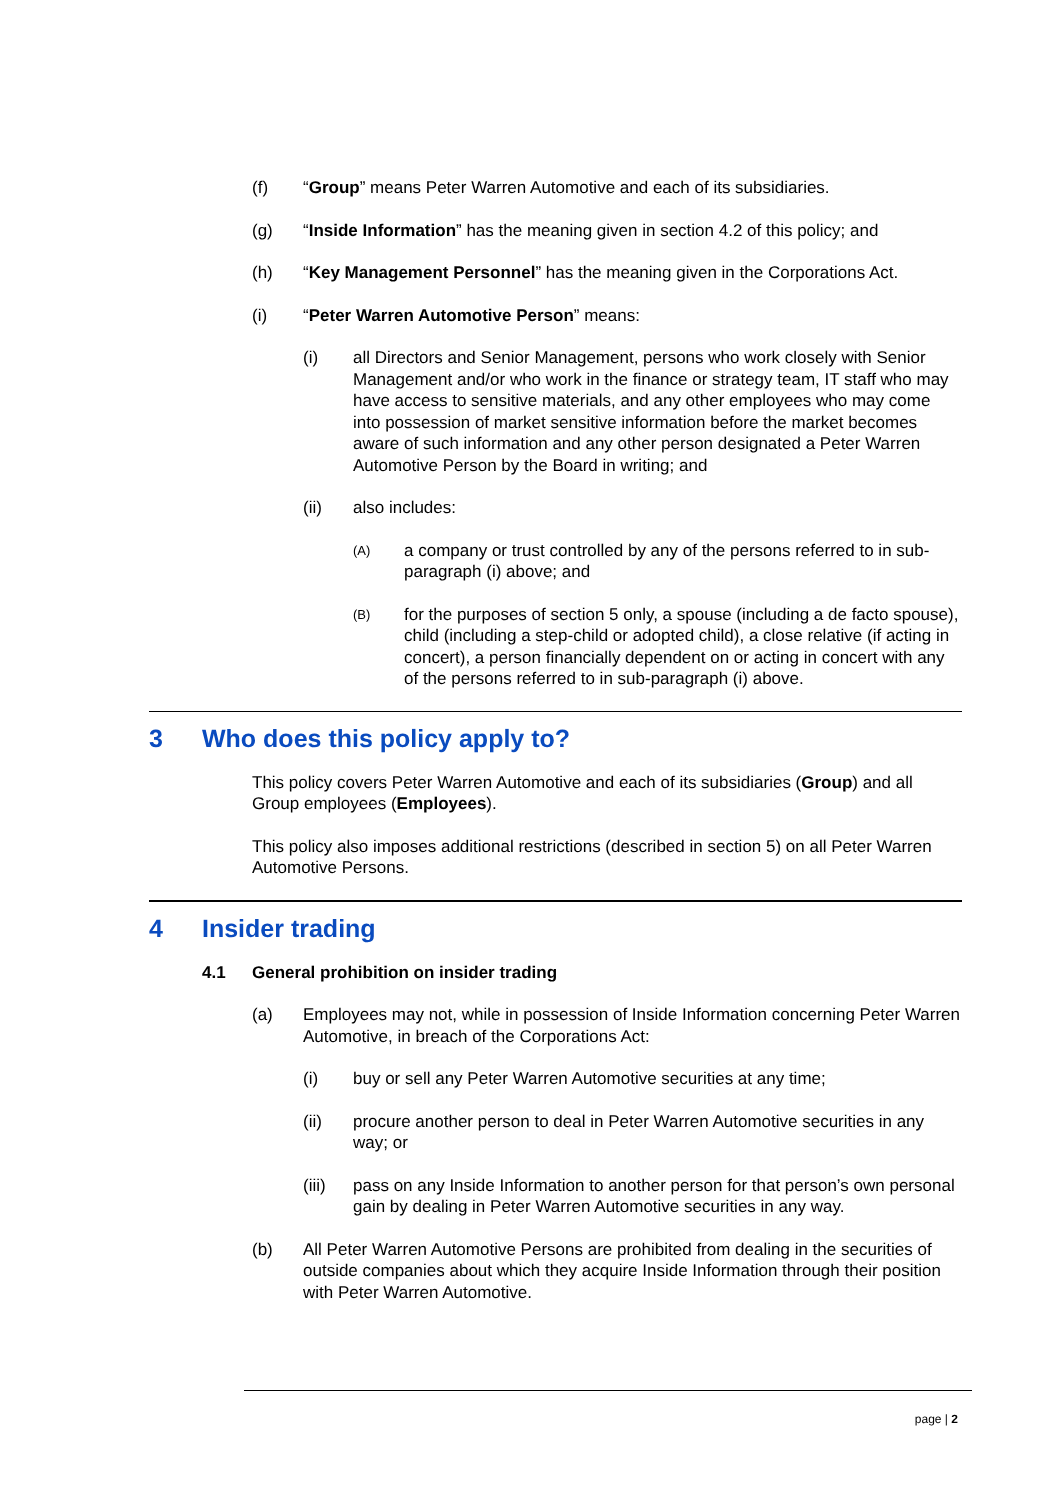(f) “Group” means Peter Warren Automotive and each of its subsidiaries.
(g) “Inside Information” has the meaning given in section 4.2 of this policy; and
(h) “Key Management Personnel” has the meaning given in the Corporations Act.
(i) “Peter Warren Automotive Person” means:
(i) all Directors and Senior Management, persons who work closely with Senior Management and/or who work in the finance or strategy team, IT staff who may have access to sensitive materials, and any other employees who may come into possession of market sensitive information before the market becomes aware of such information and any other person designated a Peter Warren Automotive Person by the Board in writing; and
(ii) also includes:
(A) a company or trust controlled by any of the persons referred to in sub-paragraph (i) above; and
(B) for the purposes of section 5 only, a spouse (including a de facto spouse), child (including a step-child or adopted child), a close relative (if acting in concert), a person financially dependent on or acting in concert with any of the persons referred to in sub-paragraph (i) above.
3 Who does this policy apply to?
This policy covers Peter Warren Automotive and each of its subsidiaries (Group) and all Group employees (Employees).
This policy also imposes additional restrictions (described in section 5) on all Peter Warren Automotive Persons.
4 Insider trading
4.1 General prohibition on insider trading
(a) Employees may not, while in possession of Inside Information concerning Peter Warren Automotive, in breach of the Corporations Act:
(i) buy or sell any Peter Warren Automotive securities at any time;
(ii) procure another person to deal in Peter Warren Automotive securities in any way; or
(iii) pass on any Inside Information to another person for that person’s own personal gain by dealing in Peter Warren Automotive securities in any way.
(b) All Peter Warren Automotive Persons are prohibited from dealing in the securities of outside companies about which they acquire Inside Information through their position with Peter Warren Automotive.
page | 2